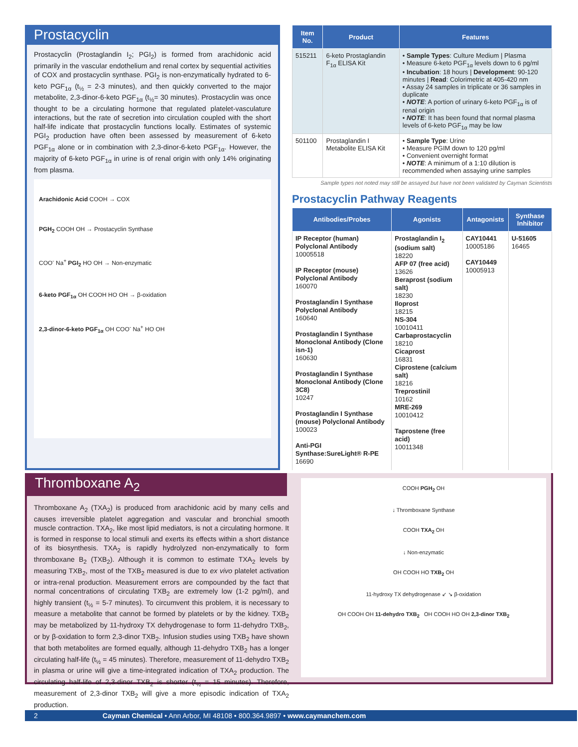Prostacyclin
Prostacyclin (Prostaglandin I<sub>2</sub>; PGI<sub>2</sub>) is formed from arachidonic acid primarily in the vascular endothelium and renal cortex by sequential activities of COX and prostacyclin synthase. PGI<sub>2</sub> is non-enzymatically hydrated to 6-keto PGF<sub>1α</sub> (t<sub>½</sub> = 2-3 minutes), and then quickly converted to the major metabolite, 2,3-dinor-6-keto PGF<sub>1α</sub> (t<sub>½</sub>= 30 minutes). Prostacyclin was once thought to be a circulating hormone that regulated platelet-vasculature interactions, but the rate of secretion into circulation coupled with the short half-life indicate that prostacyclin functions locally. Estimates of systemic PGI<sub>2</sub> production have often been assessed by measurement of 6-keto PGF<sub>1α</sub> alone or in combination with 2,3-dinor-6-keto PGF<sub>1α</sub>. However, the majority of 6-keto PGF<sub>1α</sub> in urine is of renal origin with only 14% originating from plasma.
Arachidonic Acid COOH → COX
PGH<sub>2</sub> COOH OH → Prostacyclin Synthase
COO<sup>-</sup> Na<sup>+</sup> PGI<sub>2</sub> HO OH → Non-enzymatic
6-keto PGF<sub>1α</sub> OH COOH HO OH → β-oxidation
2,3-dinor-6-keto PGF<sub>1α</sub> OH COO<sup>-</sup> Na<sup>+</sup> HO OH
| Item No. | Product | Features |
| --- | --- | --- |
| 515211 | 6-keto Prostaglandin F<sub>1α</sub> ELISA Kit | • Sample Types : Culture Medium / Plasma • Measure 6-keto PGF<sub>1α</sub> levels down to 6 pg/ml • Incubation : 18 hours / Development : 90-120 minutes / Read : Colorimetric at 405-420 nm • Assay 24 samples in triplicate or 36 samples in duplicate • NOTE : A portion of urinary 6-keto PGF<sub>1α</sub> is of renal origin • NOTE : It has been found that normal plasma levels of 6-keto PGF<sub>1α</sub> may be low |
| 501100 | Prostaglandin I Metabolite ELISA Kit | • Sample Type : Urine • Measure PGIM down to 120 pg/ml • Convenient overnight format • NOTE : A minimum of a 1:10 dilution is recommended when assaying urine samples |
Sample types not noted may still be assayed but have not been validated by Cayman Scientists
Prostacyclin Pathway Reagents
| Antibodies/Probes | Agonists | Antagonists | Synthase Inhibitor |
| --- | --- | --- | --- |
| IP Receptor (human) Polyclonal Antibody 10005518 IP Receptor (mouse) Polyclonal Antibody 160070 Prostaglandin I Synthase Polyclonal Antibody 160640 Prostaglandin I Synthase Monoclonal Antibody (Clone isn-1) 160630 Prostaglandin I Synthase Monoclonal Antibody (Clone 3C8) 10247 Prostaglandin I Synthase (mouse) Polyclonal Antibody 100023 Anti-PGI Synthase:SureLight® R-PE 16690 | Prostaglandin I<sub>2</sub> (sodium salt) 18220 AFP 07 (free acid) 13626 Beraprost (sodium salt) 18230 Iloprost 18215 NS-304 10010411 Carbaprostacyclin 18210 Cicaprost 16831 Ciprostene (calcium salt) 18216 Treprostinil 10162 MRE-269 10010412 Taprostene (free acid) 10011348 | CAY10441 10005186 CAY10449 10005913 | U-51605 16465 |
Thromboxane A<sub>2</sub>
Thromboxane A<sub>2</sub> (TXA<sub>2</sub>) is produced from arachidonic acid by many cells and causes irreversible platelet aggregation and vascular and bronchial smooth muscle contraction. TXA<sub>2</sub>, like most lipid mediators, is not a circulating hormone. It is formed in response to local stimuli and exerts its effects within a short distance of its biosynthesis. TXA<sub>2</sub> is rapidly hydrolyzed non-enzymatically to form thromboxane B<sub>2</sub> (TXB<sub>2</sub>). Although it is common to estimate TXA<sub>2</sub> levels by measuring TXB<sub>2</sub>, most of the TXB<sub>2</sub> measured is due to ex vivo platelet activation or intra-renal production. Measurement errors are compounded by the fact that normal concentrations of circulating TXB<sub>2</sub> are extremely low (1-2 pg/ml), and highly transient (t<sub>½</sub> = 5-7 minutes). To circumvent this problem, it is necessary to measure a metabolite that cannot be formed by platelets or by the kidney. TXB<sub>2</sub> may be metabolized by 11-hydroxy TX dehydrogenase to form 11-dehydro TXB<sub>2</sub>, or by β-oxidation to form 2,3-dinor TXB<sub>2</sub>. Infusion studies using TXB<sub>2</sub> have shown that both metabolites are formed equally, although 11-dehydro TXB<sub>2</sub> has a longer circulating half-life (t<sub>½</sub> = 45 minutes). Therefore, measurement of 11-dehydro TXB<sub>2</sub> in plasma or urine will give a time-integrated indication of TXA<sub>2</sub> production. The circulating half-life of 2,3-dinor TXB<sub>2</sub> is shorter (t<sub>½</sub> = 15 minutes). Therefore, measurement of 2,3-dinor TXB<sub>2</sub> will give a more episodic indication of TXA<sub>2</sub> production.
COOH PGH<sub>2</sub> OH
↓ Thromboxane Synthase
COOH TXA<sub>2</sub> OH
↓ Non-enzymatic
OH COOH HO TXB<sub>2</sub> OH
11-hydroxy TX dehydrogenase ↙ ↘ β-oxidation
OH COOH OH 11-dehydro TXB<sub>2</sub> OH COOH HO OH 2,3-dinor TXB<sub>2</sub>
2 Cayman Chemical • Ann Arbor, MI 48108 • 800.364.9897 • www.caymanchem.com